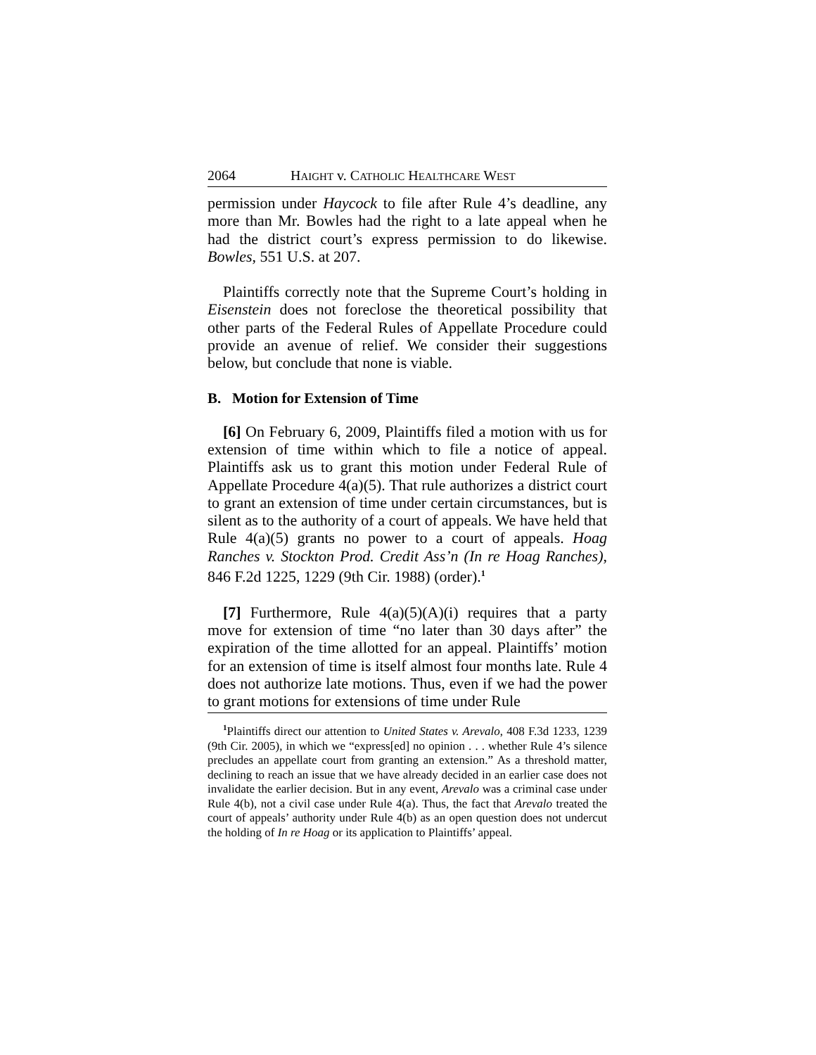2064 HAIGHT v. CATHOLIC HEALTHCARE WEST
permission under Haycock to file after Rule 4’s deadline, any more than Mr. Bowles had the right to a late appeal when he had the district court’s express permission to do likewise. Bowles, 551 U.S. at 207.
Plaintiffs correctly note that the Supreme Court’s holding in Eisenstein does not foreclose the theoretical possibility that other parts of the Federal Rules of Appellate Procedure could provide an avenue of relief. We consider their suggestions below, but conclude that none is viable.
B. Motion for Extension of Time
[6] On February 6, 2009, Plaintiffs filed a motion with us for extension of time within which to file a notice of appeal. Plaintiffs ask us to grant this motion under Federal Rule of Appellate Procedure 4(a)(5). That rule authorizes a district court to grant an extension of time under certain circumstances, but is silent as to the authority of a court of appeals. We have held that Rule 4(a)(5) grants no power to a court of appeals. Hoag Ranches v. Stockton Prod. Credit Ass’n (In re Hoag Ranches), 846 F.2d 1225, 1229 (9th Cir. 1988) (order).<sup>1</sup>
[7] Furthermore, Rule 4(a)(5)(A)(i) requires that a party move for extension of time “no later than 30 days after” the expiration of the time allotted for an appeal. Plaintiffs’ motion for an extension of time is itself almost four months late. Rule 4 does not authorize late motions. Thus, even if we had the power to grant motions for extensions of time under Rule
<sup>1</sup> Plaintiffs direct our attention to United States v. Arevalo, 408 F.3d 1233, 1239 (9th Cir. 2005), in which we “express[ed] no opinion . . . whether Rule 4’s silence precludes an appellate court from granting an extension.” As a threshold matter, declining to reach an issue that we have already decided in an earlier case does not invalidate the earlier decision. But in any event, Arevalo was a criminal case under Rule 4(b), not a civil case under Rule 4(a). Thus, the fact that Arevalo treated the court of appeals’ authority under Rule 4(b) as an open question does not undercut the holding of In re Hoag or its application to Plaintiffs’ appeal.